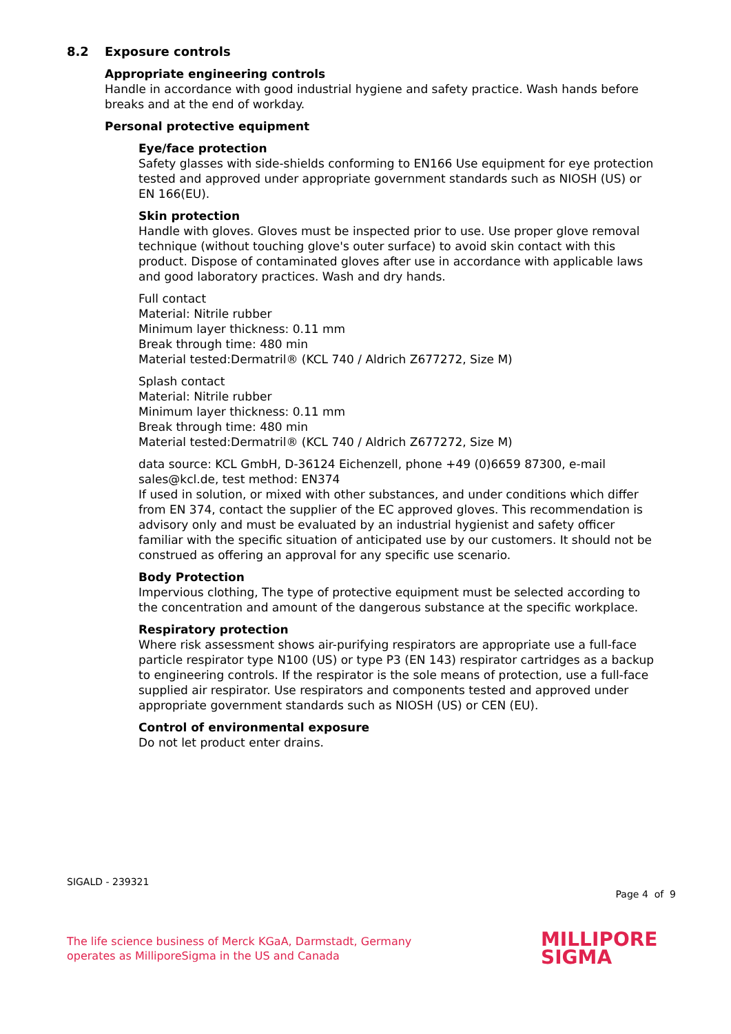8.2 Exposure controls
Appropriate engineering controls
Handle in accordance with good industrial hygiene and safety practice. Wash hands before breaks and at the end of workday.
Personal protective equipment
Eye/face protection
Safety glasses with side-shields conforming to EN166 Use equipment for eye protection tested and approved under appropriate government standards such as NIOSH (US) or EN 166(EU).
Skin protection
Handle with gloves. Gloves must be inspected prior to use. Use proper glove removal technique (without touching glove's outer surface) to avoid skin contact with this product. Dispose of contaminated gloves after use in accordance with applicable laws and good laboratory practices. Wash and dry hands.
Full contact
Material: Nitrile rubber
Minimum layer thickness: 0.11 mm
Break through time: 480 min
Material tested:Dermatril® (KCL 740 / Aldrich Z677272, Size M)
Splash contact
Material: Nitrile rubber
Minimum layer thickness: 0.11 mm
Break through time: 480 min
Material tested:Dermatril® (KCL 740 / Aldrich Z677272, Size M)
data source: KCL GmbH, D-36124 Eichenzell, phone +49 (0)6659 87300, e-mail sales@kcl.de, test method: EN374
If used in solution, or mixed with other substances, and under conditions which differ from EN 374, contact the supplier of the EC approved gloves. This recommendation is advisory only and must be evaluated by an industrial hygienist and safety officer familiar with the specific situation of anticipated use by our customers. It should not be construed as offering an approval for any specific use scenario.
Body Protection
Impervious clothing, The type of protective equipment must be selected according to the concentration and amount of the dangerous substance at the specific workplace.
Respiratory protection
Where risk assessment shows air-purifying respirators are appropriate use a full-face particle respirator type N100 (US) or type P3 (EN 143) respirator cartridges as a backup to engineering controls. If the respirator is the sole means of protection, use a full-face supplied air respirator. Use respirators and components tested and approved under appropriate government standards such as NIOSH (US) or CEN (EU).
Control of environmental exposure
Do not let product enter drains.
SIGALD - 239321
Page 4 of 9
The life science business of Merck KGaA, Darmstadt, Germany
operates as MilliporeSigma in the US and Canada
MILLIPORE
SIGMA